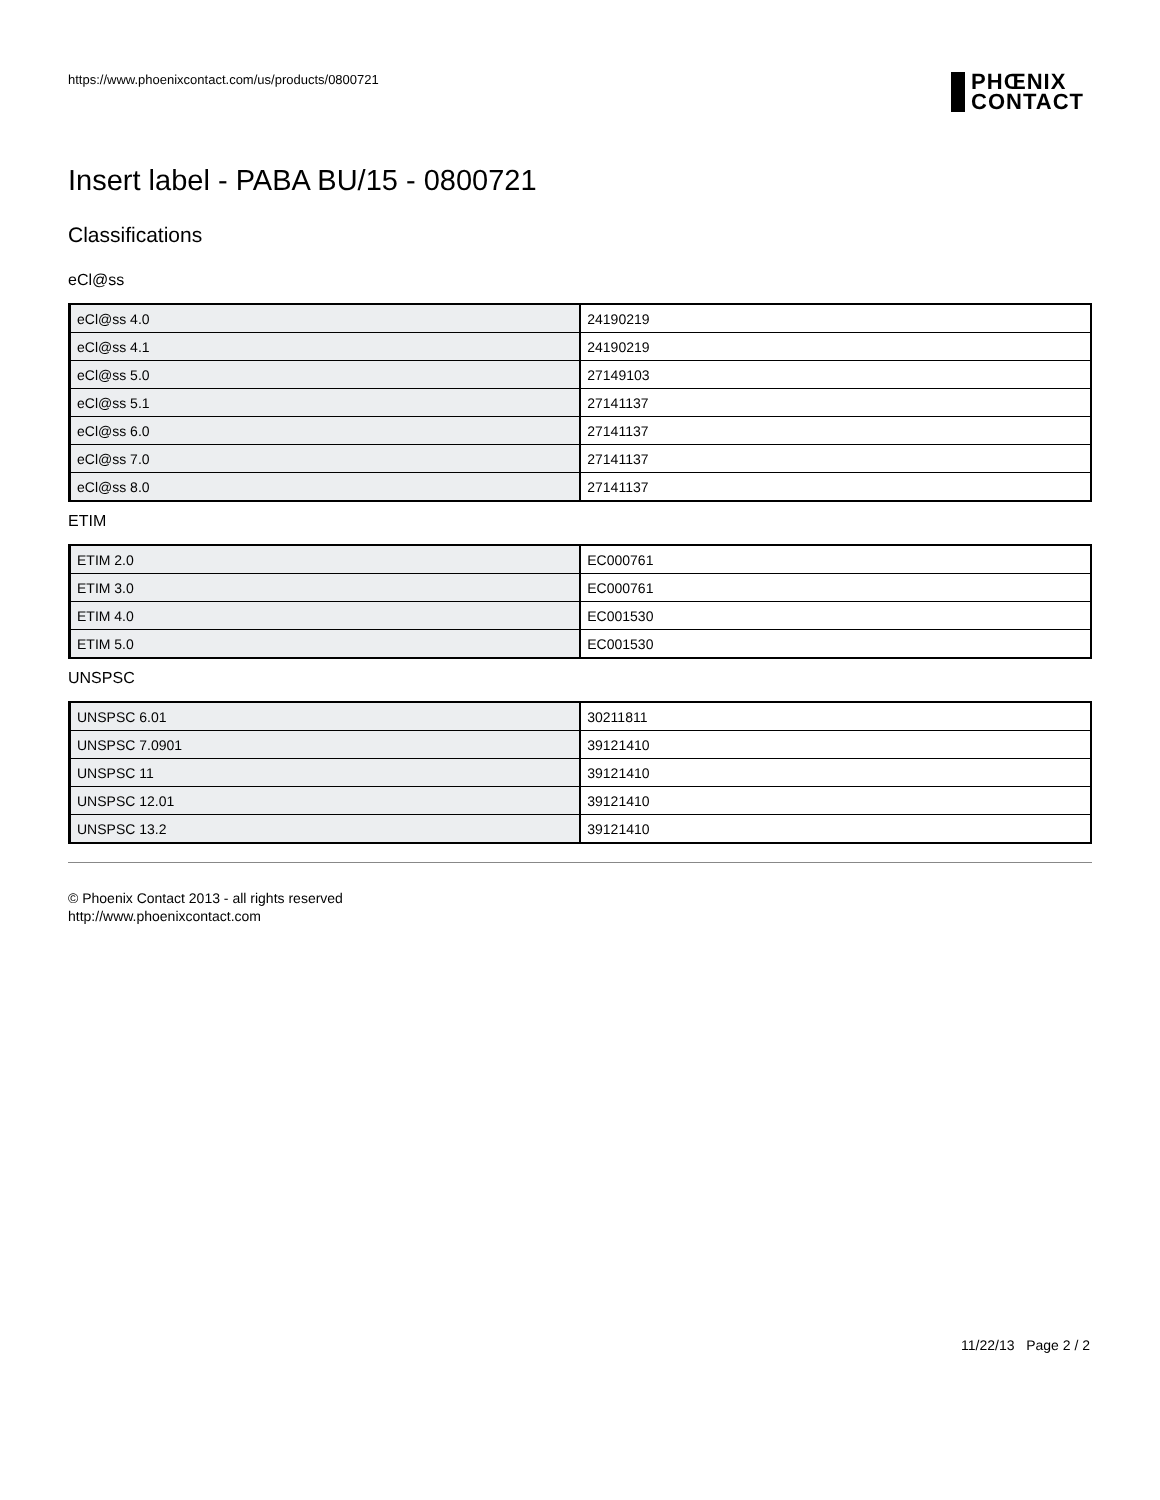https://www.phoenixcontact.com/us/products/0800721
PHŒNIX
CONTACT
Insert label - PABA BU/15 - 0800721
Classifications
eCl@ss
| eCl@ss 4.0 | 24190219 |
| eCl@ss 4.1 | 24190219 |
| eCl@ss 5.0 | 27149103 |
| eCl@ss 5.1 | 27141137 |
| eCl@ss 6.0 | 27141137 |
| eCl@ss 7.0 | 27141137 |
| eCl@ss 8.0 | 27141137 |
ETIM
| ETIM 2.0 | EC000761 |
| ETIM 3.0 | EC000761 |
| ETIM 4.0 | EC001530 |
| ETIM 5.0 | EC001530 |
UNSPSC
| UNSPSC 6.01 | 30211811 |
| UNSPSC 7.0901 | 39121410 |
| UNSPSC 11 | 39121410 |
| UNSPSC 12.01 | 39121410 |
| UNSPSC 13.2 | 39121410 |
© Phoenix Contact 2013 - all rights reserved
http://www.phoenixcontact.com
11/22/13 Page 2 / 2